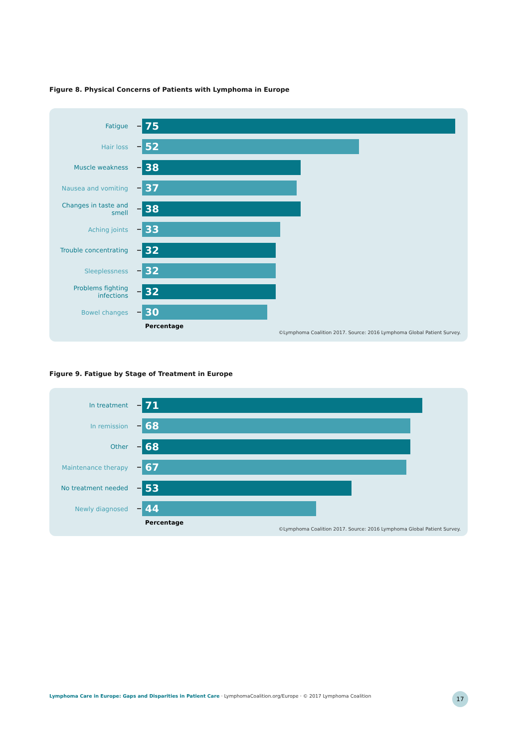Figure 8. Physical Concerns of Patients with Lymphoma in Europe
Fatigue
75
Hair loss
52
Muscle weakness
38
Nausea and vomiting
37
Changes in taste and smell
38
Aching joints
33
Trouble concentrating
32
Sleeplessness
32
Problems fighting infections
32
Bowel changes
30
Percentage
©Lymphoma Coalition 2017. Source: 2016 Lymphoma Global Patient Survey.
Figure 9. Fatigue by Stage of Treatment in Europe
In treatment
71
In remission
68
Other
68
Maintenance therapy
67
No treatment needed
53
Newly diagnosed
44
Percentage
©Lymphoma Coalition 2017. Source: 2016 Lymphoma Global Patient Survey.
Lymphoma Care in Europe: Gaps and Disparities in Patient Care · LymphomaCoalition.org/Europe · © 2017 Lymphoma Coalition
17